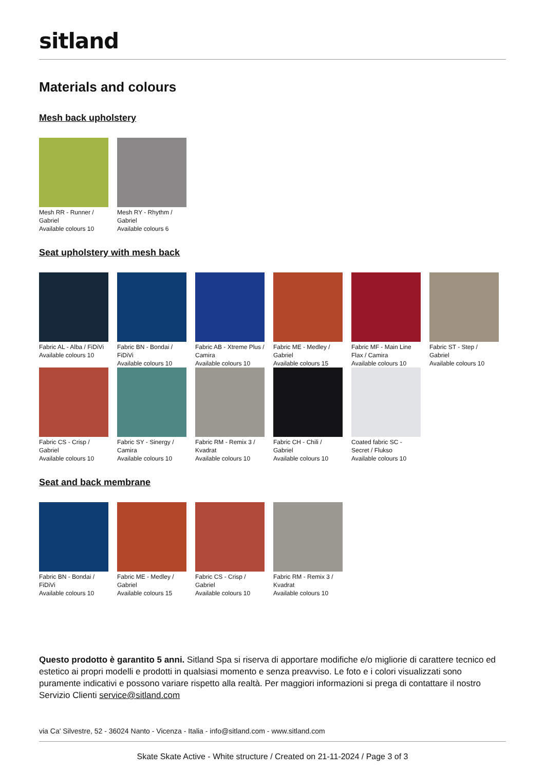sitland
Materials and colours
Mesh back upholstery
Mesh RR - Runner / Gabriel
Available colours 10
Mesh RY - Rhythm / Gabriel
Available colours 6
Seat upholstery with mesh back
Fabric AL - Alba / FiDiVi
Available colours 10
Fabric BN - Bondai / FiDiVi
Available colours 10
Fabric AB - Xtreme Plus / Camira
Available colours 10
Fabric ME - Medley / Gabriel
Available colours 15
Fabric MF - Main Line Flax / Camira
Available colours 10
Fabric ST - Step / Gabriel
Available colours 10
Fabric CS - Crisp / Gabriel
Available colours 10
Fabric SY - Sinergy / Camira
Available colours 10
Fabric RM - Remix 3 / Kvadrat
Available colours 10
Fabric CH - Chili / Gabriel
Available colours 10
Coated fabric SC - Secret / Flukso
Available colours 10
Seat and back membrane
Fabric BN - Bondai / FiDiVi
Available colours 10
Fabric ME - Medley / Gabriel
Available colours 15
Fabric CS - Crisp / Gabriel
Available colours 10
Fabric RM - Remix 3 / Kvadrat
Available colours 10
Questo prodotto è garantito 5 anni. Sitland Spa si riserva di apportare modifiche e/o migliorie di carattere tecnico ed estetico ai propri modelli e prodotti in qualsiasi momento e senza preavviso. Le foto e i colori visualizzati sono puramente indicativi e possono variare rispetto alla realtà. Per maggiori informazioni si prega di contattare il nostro Servizio Clienti service@sitland.com
via Ca' Silvestre, 52 - 36024 Nanto - Vicenza - Italia - info@sitland.com - www.sitland.com
Skate Skate Active - White structure / Created on 21-11-2024 / Page 3 of 3